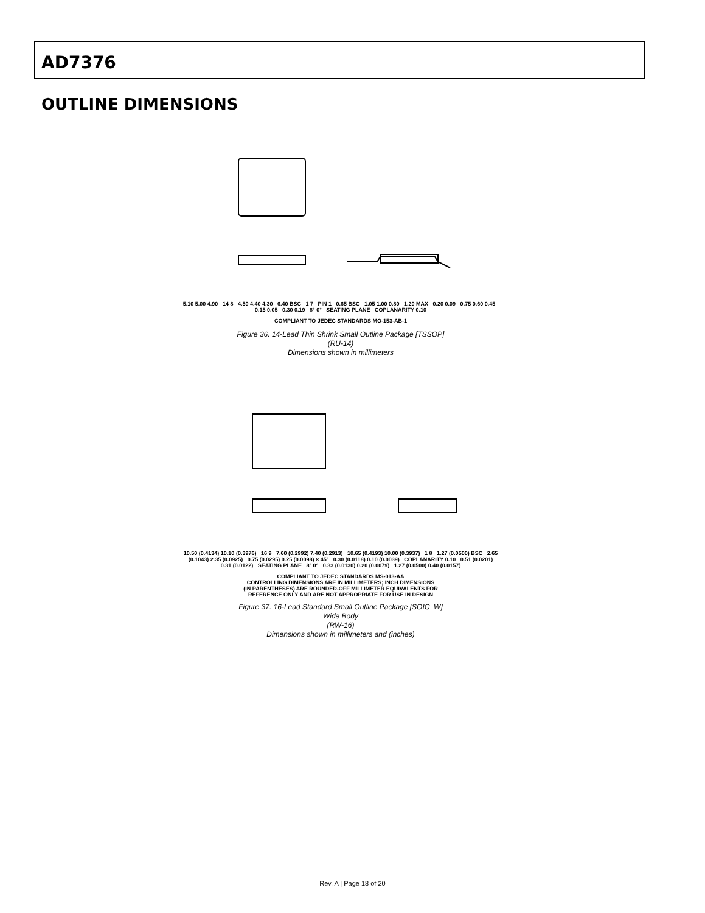AD7376
OUTLINE DIMENSIONS
5.10 5.00 4.90 14 8 4.50 4.40 4.30 6.40 BSC 1 7 PIN 1 0.65 BSC 1.05 1.00 0.80 1.20 MAX 0.20 0.09 0.75 0.60 0.45 0.15 0.05 0.30 0.19 8° 0° SEATING PLANE COPLANARITY 0.10
COMPLIANT TO JEDEC STANDARDS MO-153-AB-1
Figure 36. 14-Lead Thin Shrink Small Outline Package [TSSOP]
(RU-14)
Dimensions shown in millimeters
10.50 (0.4134) 10.10 (0.3976) 16 9 7.60 (0.2992) 7.40 (0.2913) 10.65 (0.4193) 10.00 (0.3937) 1 8 1.27 (0.0500) BSC 2.65 (0.1043) 2.35 (0.0925) 0.75 (0.0295) 0.25 (0.0098) × 45° 0.30 (0.0118) 0.10 (0.0039) COPLANARITY 0.10 0.51 (0.0201) 0.31 (0.0122) SEATING PLANE 8° 0° 0.33 (0.0130) 0.20 (0.0079) 1.27 (0.0500) 0.40 (0.0157)
COMPLIANT TO JEDEC STANDARDS MS-013-AA
CONTROLLING DIMENSIONS ARE IN MILLIMETERS; INCH DIMENSIONS
(IN PARENTHESES) ARE ROUNDED-OFF MILLIMETER EQUIVALENTS FOR
REFERENCE ONLY AND ARE NOT APPROPRIATE FOR USE IN DESIGN
Figure 37. 16-Lead Standard Small Outline Package [SOIC_W]
Wide Body
(RW-16)
Dimensions shown in millimeters and (inches)
Rev. A | Page 18 of 20